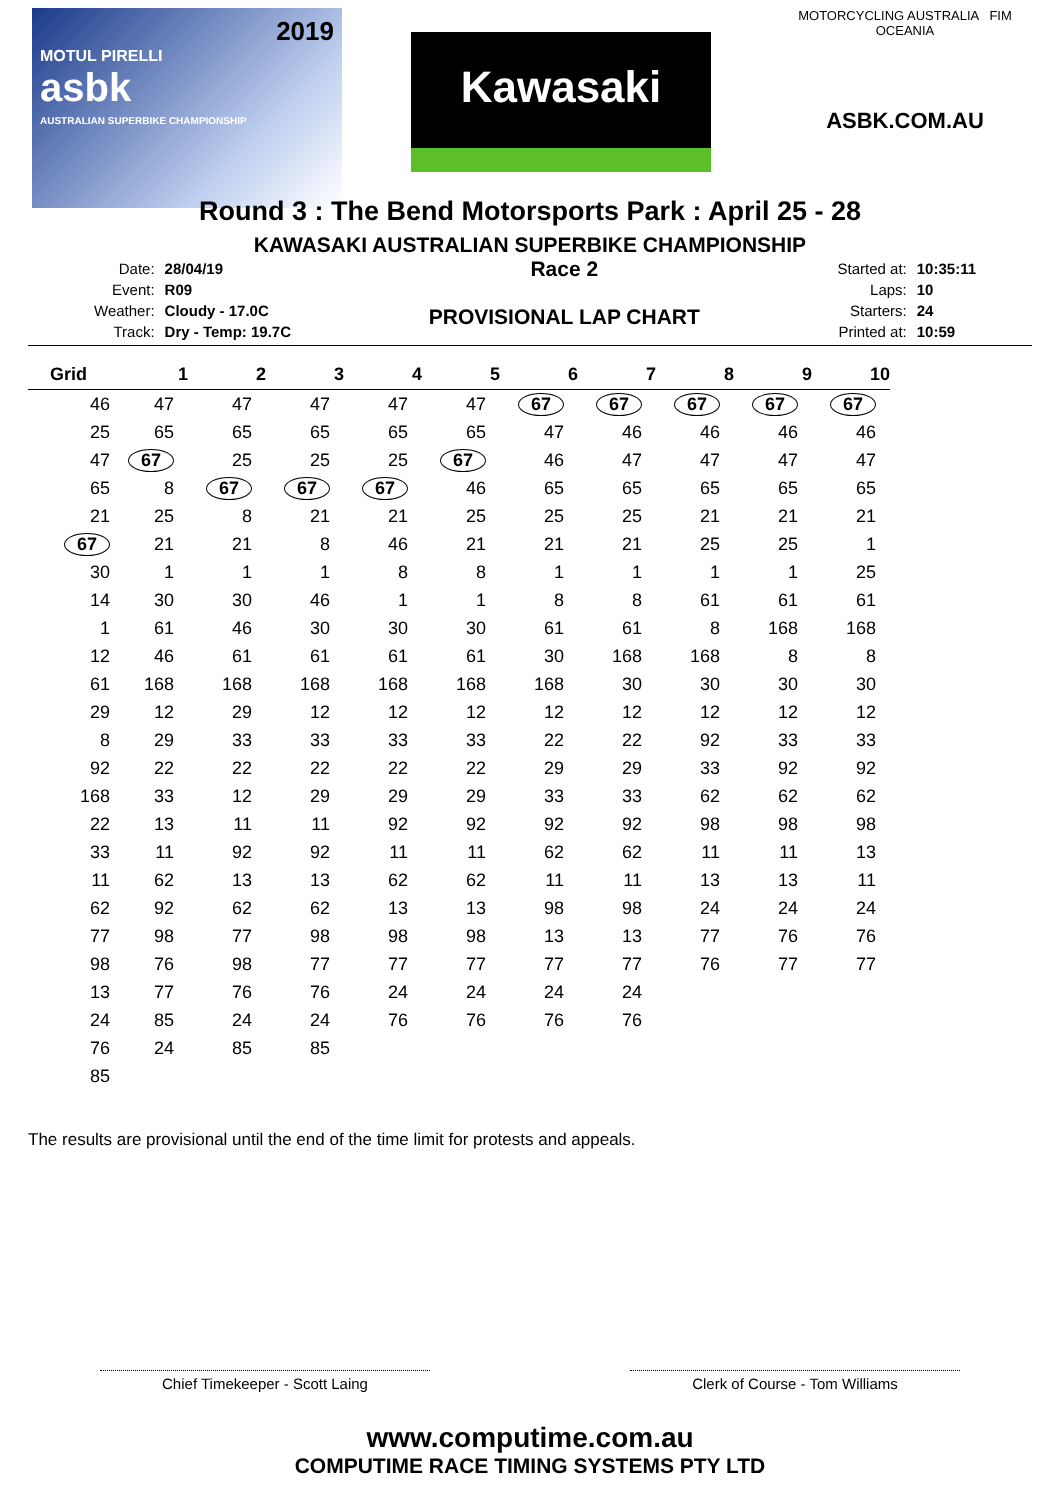2019
MOTUL PIRELLI
asbk
AUSTRALIAN SUPERBIKE CHAMPIONSHIP
Kawasaki
MOTORCYCLING AUSTRALIA FIM OCEANIA
ASBK.COM.AU
Round 3 : The Bend Motorsports Park : April 25 - 28
KAWASAKI AUSTRALIAN SUPERBIKE CHAMPIONSHIP
| Date: | 28/04/19 |
| Event: | R09 |
| Weather: | Cloudy - 17.0C |
| Track: | Dry - Temp: 19.7C |
Race 2
PROVISIONAL LAP CHART
| Started at: | 10:35:11 |
| Laps: | 10 |
| Starters: | 24 |
| Printed at: | 10:59 |
| Grid | 1 | 2 | 3 | 4 | 5 | 6 | 7 | 8 | 9 | 10 |
| --- | --- | --- | --- | --- | --- | --- | --- | --- | --- | --- |
| 46 | 47 | 47 | 47 | 47 | 47 | 67 | 67 | 67 | 67 | 67 |
| 25 | 65 | 65 | 65 | 65 | 65 | 47 | 46 | 46 | 46 | 46 |
| 47 | 67 | 25 | 25 | 25 | 67 | 46 | 47 | 47 | 47 | 47 |
| 65 | 8 | 67 | 67 | 67 | 46 | 65 | 65 | 65 | 65 | 65 |
| 21 | 25 | 8 | 21 | 21 | 25 | 25 | 25 | 21 | 21 | 21 |
| 67 | 21 | 21 | 8 | 46 | 21 | 21 | 21 | 25 | 25 | 1 |
| 30 | 1 | 1 | 1 | 8 | 8 | 1 | 1 | 1 | 1 | 25 |
| 14 | 30 | 30 | 46 | 1 | 1 | 8 | 8 | 61 | 61 | 61 |
| 1 | 61 | 46 | 30 | 30 | 30 | 61 | 61 | 8 | 168 | 168 |
| 12 | 46 | 61 | 61 | 61 | 61 | 30 | 168 | 168 | 8 | 8 |
| 61 | 168 | 168 | 168 | 168 | 168 | 168 | 30 | 30 | 30 | 30 |
| 29 | 12 | 29 | 12 | 12 | 12 | 12 | 12 | 12 | 12 | 12 |
| 8 | 29 | 33 | 33 | 33 | 33 | 22 | 22 | 92 | 33 | 33 |
| 92 | 22 | 22 | 22 | 22 | 22 | 29 | 29 | 33 | 92 | 92 |
| 168 | 33 | 12 | 29 | 29 | 29 | 33 | 33 | 62 | 62 | 62 |
| 22 | 13 | 11 | 11 | 92 | 92 | 92 | 92 | 98 | 98 | 98 |
| 33 | 11 | 92 | 92 | 11 | 11 | 62 | 62 | 11 | 11 | 13 |
| 11 | 62 | 13 | 13 | 62 | 62 | 11 | 11 | 13 | 13 | 11 |
| 62 | 92 | 62 | 62 | 13 | 13 | 98 | 98 | 24 | 24 | 24 |
| 77 | 98 | 77 | 98 | 98 | 98 | 13 | 13 | 77 | 76 | 76 |
| 98 | 76 | 98 | 77 | 77 | 77 | 77 | 77 | 76 | 77 | 77 |
| 13 | 77 | 76 | 76 | 24 | 24 | 24 | 24 | | | |
| 24 | 85 | 24 | 24 | 76 | 76 | 76 | 76 | | | |
| 76 | 24 | 85 | 85 | | | | | | | |
| 85 | | | | | | | | | | |
The results are provisional until the end of the time limit for protests and appeals.
Chief Timekeeper - Scott Laing Clerk of Course - Tom Williams
www.computime.com.au
COMPUTIME RACE TIMING SYSTEMS PTY LTD